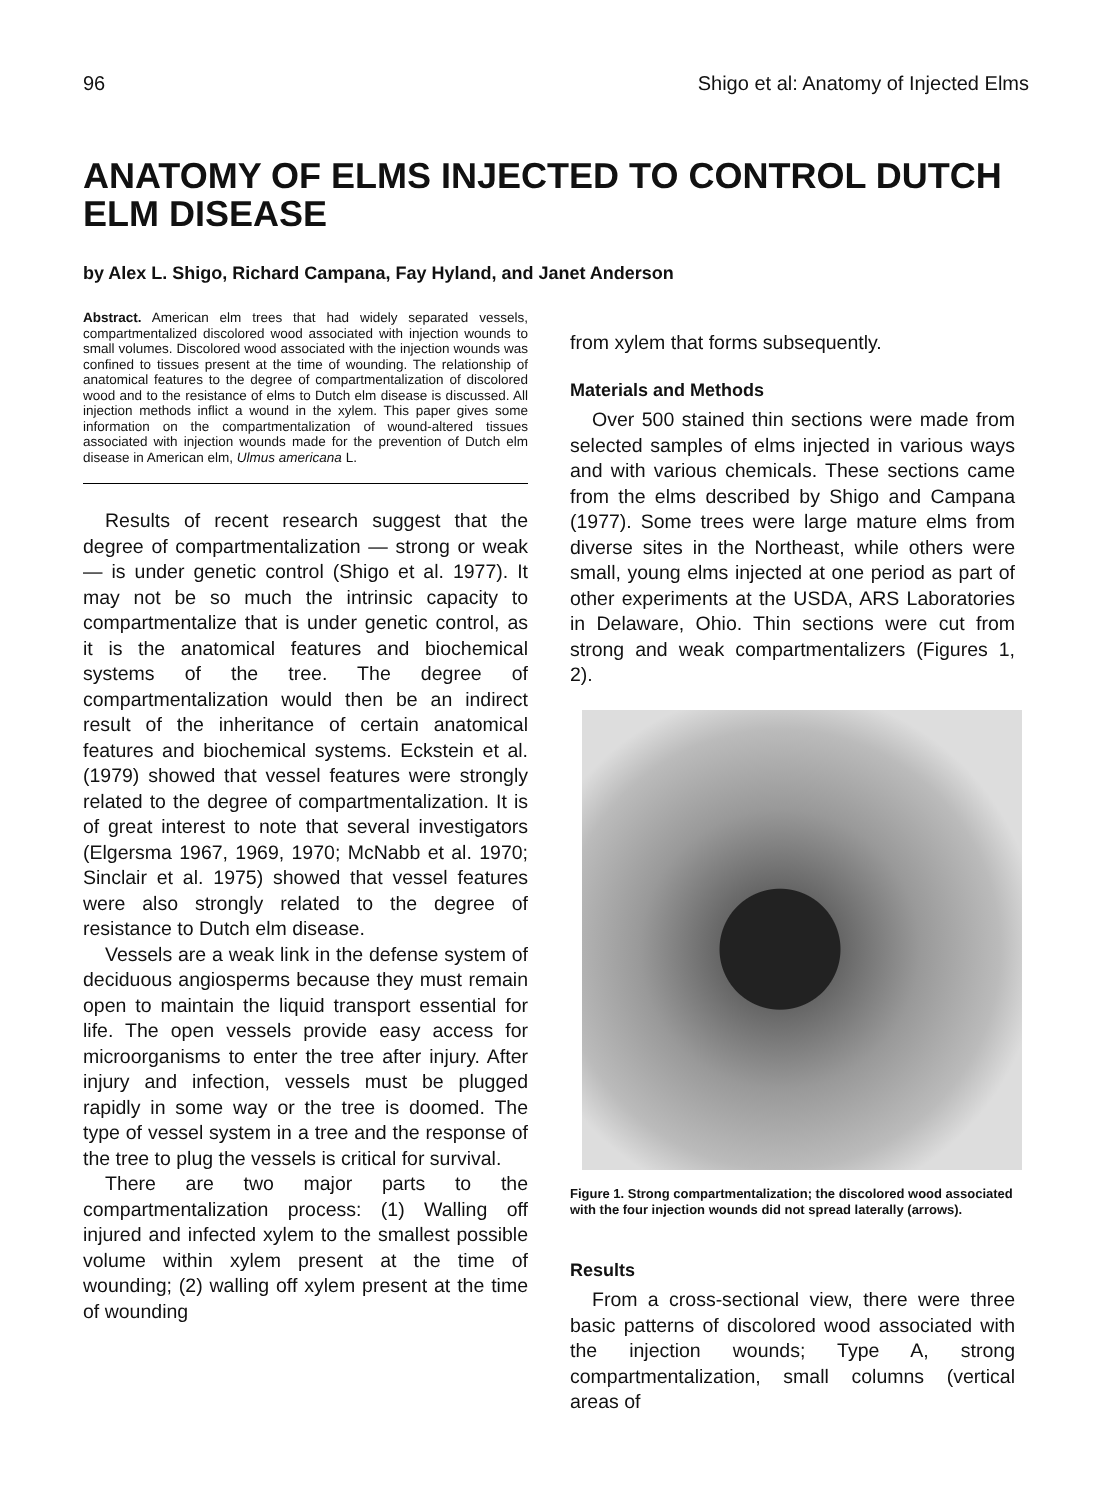96 Shigo et al: Anatomy of Injected Elms
ANATOMY OF ELMS INJECTED TO CONTROL DUTCH ELM DISEASE
by Alex L. Shigo, Richard Campana, Fay Hyland, and Janet Anderson
Abstract. American elm trees that had widely separated vessels, compartmentalized discolored wood associated with injection wounds to small volumes. Discolored wood associated with the injection wounds was confined to tissues present at the time of wounding. The relationship of anatomical features to the degree of compartmentalization of discolored wood and to the resistance of elms to Dutch elm disease is discussed. All injection methods inflict a wound in the xylem. This paper gives some information on the compartmentalization of wound-altered tissues associated with injection wounds made for the prevention of Dutch elm disease in American elm, Ulmus americana L.
Results of recent research suggest that the degree of compartmentalization — strong or weak — is under genetic control (Shigo et al. 1977). It may not be so much the intrinsic capacity to compartmentalize that is under genetic control, as it is the anatomical features and biochemical systems of the tree. The degree of compartmentalization would then be an indirect result of the inheritance of certain anatomical features and biochemical systems. Eckstein et al. (1979) showed that vessel features were strongly related to the degree of compartmentalization. It is of great interest to note that several investigators (Elgersma 1967, 1969, 1970; McNabb et al. 1970; Sinclair et al. 1975) showed that vessel features were also strongly related to the degree of resistance to Dutch elm disease.
Vessels are a weak link in the defense system of deciduous angiosperms because they must remain open to maintain the liquid transport essential for life. The open vessels provide easy access for microorganisms to enter the tree after injury. After injury and infection, vessels must be plugged rapidly in some way or the tree is doomed. The type of vessel system in a tree and the response of the tree to plug the vessels is critical for survival.
There are two major parts to the compartmentalization process: (1) Walling off injured and infected xylem to the smallest possible volume within xylem present at the time of wounding; (2) walling off xylem present at the time of wounding
from xylem that forms subsequently.
Materials and Methods
Over 500 stained thin sections were made from selected samples of elms injected in various ways and with various chemicals. These sections came from the elms described by Shigo and Campana (1977). Some trees were large mature elms from diverse sites in the Northeast, while others were small, young elms injected at one period as part of other experiments at the USDA, ARS Laboratories in Delaware, Ohio. Thin sections were cut from strong and weak compartmentalizers (Figures 1, 2).
Figure 1. Strong compartmentalization; the discolored wood associated with the four injection wounds did not spread laterally (arrows).
Results
From a cross-sectional view, there were three basic patterns of discolored wood associated with the injection wounds; Type A, strong compartmentalization, small columns (vertical areas of